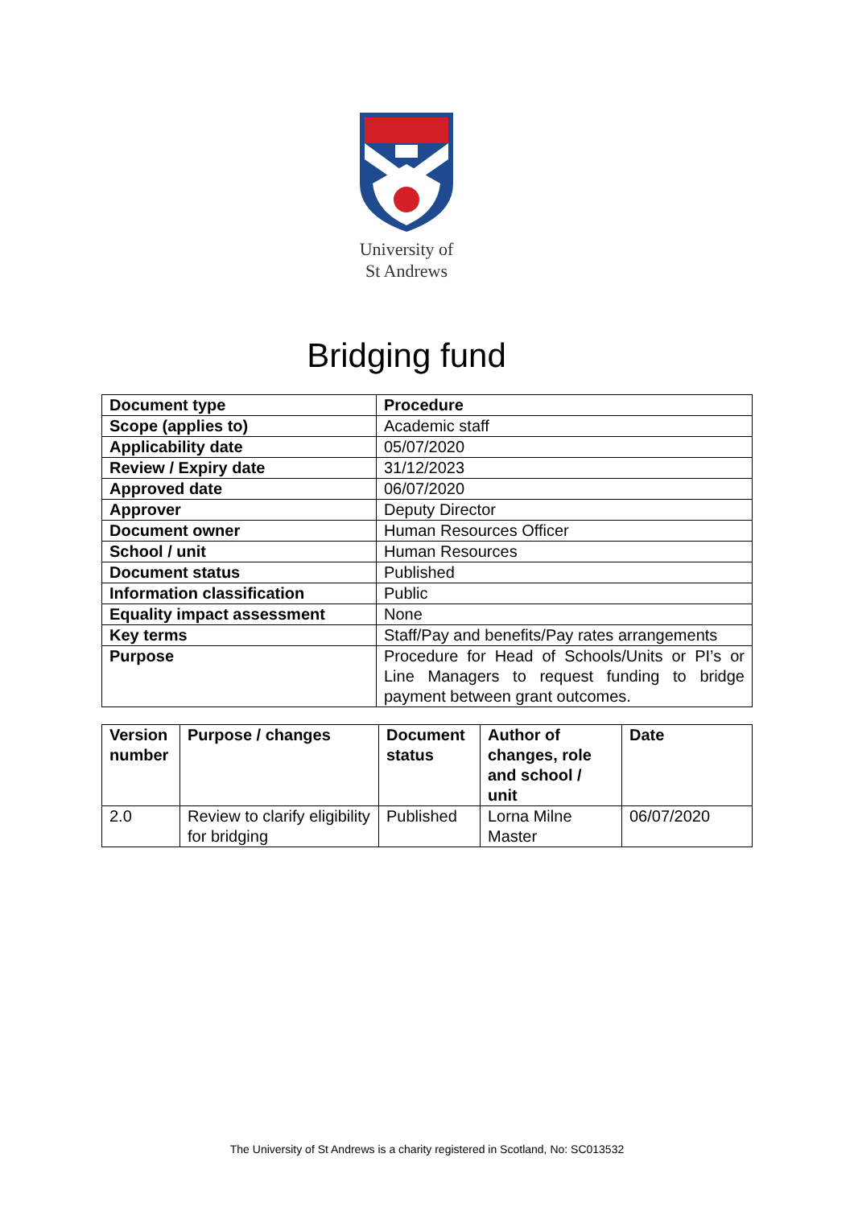University of
St Andrews
Bridging fund
| Document type | Procedure |
| Scope (applies to) | Academic staff |
| Applicability date | 05/07/2020 |
| Review / Expiry date | 31/12/2023 |
| Approved date | 06/07/2020 |
| Approver | Deputy Director |
| Document owner | Human Resources Officer |
| School / unit | Human Resources |
| Document status | Published |
| Information classification | Public |
| Equality impact assessment | None |
| Key terms | Staff/Pay and benefits/Pay rates arrangements |
| Purpose | Procedure for Head of Schools/Units or PI’s or Line Managers to request funding to bridge payment between grant outcomes. |
| Version number | Purpose / changes | Document status | Author of changes, role and school / unit | Date |
| 2.0 | Review to clarify eligibility for bridging | Published | Lorna Milne Master | 06/07/2020 |
The University of St Andrews is a charity registered in Scotland, No: SC013532